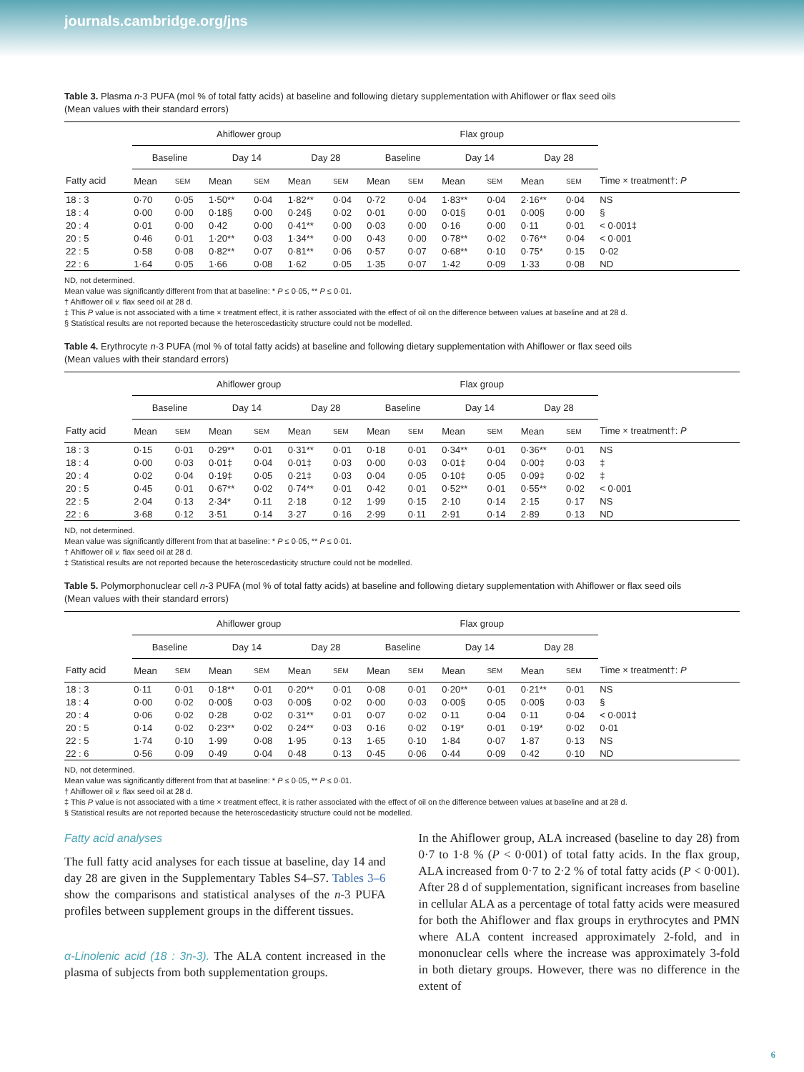journals.cambridge.org/jns
Table 3. Plasma n-3 PUFA (mol % of total fatty acids) at baseline and following dietary supplementation with Ahiflower or flax seed oils
(Mean values with their standard errors)
| | Ahiflower group | | | | | | Flax group | | | | | | |
| --- | --- | --- | --- | --- | --- | --- | --- | --- | --- | --- | --- | --- | --- |
| | Baseline | | Day 14 | | Day 28 | | Baseline | | Day 14 | | Day 28 | | |
| Fatty acid | Mean | SEM | Mean | SEM | Mean | SEM | Mean | SEM | Mean | SEM | Mean | SEM | Time × treatment†: P |
| 18 : 3 | 0·70 | 0·05 | 1·50** | 0·04 | 1·82** | 0·04 | 0·72 | 0·04 | 1·83** | 0·04 | 2·16** | 0·04 | NS |
| 18 : 4 | 0·00 | 0·00 | 0·18§ | 0·00 | 0·24§ | 0·02 | 0·01 | 0·00 | 0·01§ | 0·01 | 0·00§ | 0·00 | § |
| 20 : 4 | 0·01 | 0·00 | 0·42 | 0·00 | 0·41** | 0·00 | 0·03 | 0·00 | 0·16 | 0·00 | 0·11 | 0·01 | < 0·001‡ |
| 20 : 5 | 0·46 | 0·01 | 1·20** | 0·03 | 1·34** | 0·00 | 0·43 | 0·00 | 0·78** | 0·02 | 0·76** | 0·04 | < 0·001 |
| 22 : 5 | 0·58 | 0·08 | 0·82** | 0·07 | 0·81** | 0·06 | 0·57 | 0·07 | 0·68** | 0·10 | 0·75* | 0·15 | 0·02 |
| 22 : 6 | 1·64 | 0·05 | 1·66 | 0·08 | 1·62 | 0·05 | 1·35 | 0·07 | 1·42 | 0·09 | 1·33 | 0·08 | ND |
ND, not determined.
Mean value was significantly different from that at baseline: * P ≤ 0·05, ** P ≤ 0·01.
† Ahiflower oil v. flax seed oil at 28 d.
‡ This P value is not associated with a time × treatment effect, it is rather associated with the effect of oil on the difference between values at baseline and at 28 d.
§ Statistical results are not reported because the heteroscedasticity structure could not be modelled.
Table 4. Erythrocyte n-3 PUFA (mol % of total fatty acids) at baseline and following dietary supplementation with Ahiflower or flax seed oils
(Mean values with their standard errors)
| | Ahiflower group | | | | | | Flax group | | | | | | |
| --- | --- | --- | --- | --- | --- | --- | --- | --- | --- | --- | --- | --- | --- |
| | Baseline | | Day 14 | | Day 28 | | Baseline | | Day 14 | | Day 28 | | |
| Fatty acid | Mean | SEM | Mean | SEM | Mean | SEM | Mean | SEM | Mean | SEM | Mean | SEM | Time × treatment†: P |
| 18 : 3 | 0·15 | 0·01 | 0·29** | 0·01 | 0·31** | 0·01 | 0·18 | 0·01 | 0·34** | 0·01 | 0·36** | 0·01 | NS |
| 18 : 4 | 0·00 | 0·03 | 0·01‡ | 0·04 | 0·01‡ | 0·03 | 0·00 | 0·03 | 0·01‡ | 0·04 | 0·00‡ | 0·03 | ‡ |
| 20 : 4 | 0·02 | 0·04 | 0·19‡ | 0·05 | 0·21‡ | 0·03 | 0·04 | 0·05 | 0·10‡ | 0·05 | 0·09‡ | 0·02 | ‡ |
| 20 : 5 | 0·45 | 0·01 | 0·67** | 0·02 | 0·74** | 0·01 | 0·42 | 0·01 | 0·52** | 0·01 | 0·55** | 0·02 | < 0·001 |
| 22 : 5 | 2·04 | 0·13 | 2·34* | 0·11 | 2·18 | 0·12 | 1·99 | 0·15 | 2·10 | 0·14 | 2·15 | 0·17 | NS |
| 22 : 6 | 3·68 | 0·12 | 3·51 | 0·14 | 3·27 | 0·16 | 2·99 | 0·11 | 2·91 | 0·14 | 2·89 | 0·13 | ND |
ND, not determined.
Mean value was significantly different from that at baseline: * P ≤ 0·05, ** P ≤ 0·01.
† Ahiflower oil v. flax seed oil at 28 d.
‡ Statistical results are not reported because the heteroscedasticity structure could not be modelled.
Table 5. Polymorphonuclear cell n-3 PUFA (mol % of total fatty acids) at baseline and following dietary supplementation with Ahiflower or flax seed oils
(Mean values with their standard errors)
| | Ahiflower group | | | | | | Flax group | | | | | | |
| --- | --- | --- | --- | --- | --- | --- | --- | --- | --- | --- | --- | --- | --- |
| | Baseline | | Day 14 | | Day 28 | | Baseline | | Day 14 | | Day 28 | | |
| Fatty acid | Mean | SEM | Mean | SEM | Mean | SEM | Mean | SEM | Mean | SEM | Mean | SEM | Time × treatment†: P |
| 18 : 3 | 0·11 | 0·01 | 0·18** | 0·01 | 0·20** | 0·01 | 0·08 | 0·01 | 0·20** | 0·01 | 0·21** | 0·01 | NS |
| 18 : 4 | 0·00 | 0·02 | 0·00§ | 0·03 | 0·00§ | 0·02 | 0·00 | 0·03 | 0·00§ | 0·05 | 0·00§ | 0·03 | § |
| 20 : 4 | 0·06 | 0·02 | 0·28 | 0·02 | 0·31** | 0·01 | 0·07 | 0·02 | 0·11 | 0·04 | 0·11 | 0·04 | < 0·001‡ |
| 20 : 5 | 0·14 | 0·02 | 0·23** | 0·02 | 0·24** | 0·03 | 0·16 | 0·02 | 0·19* | 0·01 | 0·19* | 0·02 | 0·01 |
| 22 : 5 | 1·74 | 0·10 | 1·99 | 0·08 | 1·95 | 0·13 | 1·65 | 0·10 | 1·84 | 0·07 | 1·87 | 0·13 | NS |
| 22 : 6 | 0·56 | 0·09 | 0·49 | 0·04 | 0·48 | 0·13 | 0·45 | 0·06 | 0·44 | 0·09 | 0·42 | 0·10 | ND |
ND, not determined.
Mean value was significantly different from that at baseline: * P ≤ 0·05, ** P ≤ 0·01.
† Ahiflower oil v. flax seed oil at 28 d.
‡ This P value is not associated with a time × treatment effect, it is rather associated with the effect of oil on the difference between values at baseline and at 28 d.
§ Statistical results are not reported because the heteroscedasticity structure could not be modelled.
Fatty acid analyses
The full fatty acid analyses for each tissue at baseline, day 14 and day 28 are given in the Supplementary Tables S4–S7. Tables 3–6 show the comparisons and statistical analyses of the n-3 PUFA profiles between supplement groups in the different tissues.
α-Linolenic acid (18 : 3n-3). The ALA content increased in the plasma of subjects from both supplementation groups.
In the Ahiflower group, ALA increased (baseline to day 28) from 0·7 to 1·8 % (P < 0·001) of total fatty acids. In the flax group, ALA increased from 0·7 to 2·2 % of total fatty acids (P < 0·001). After 28 d of supplementation, significant increases from baseline in cellular ALA as a percentage of total fatty acids were measured for both the Ahiflower and flax groups in erythrocytes and PMN where ALA content increased approximately 2-fold, and in mononuclear cells where the increase was approximately 3-fold in both dietary groups. However, there was no difference in the extent of
6